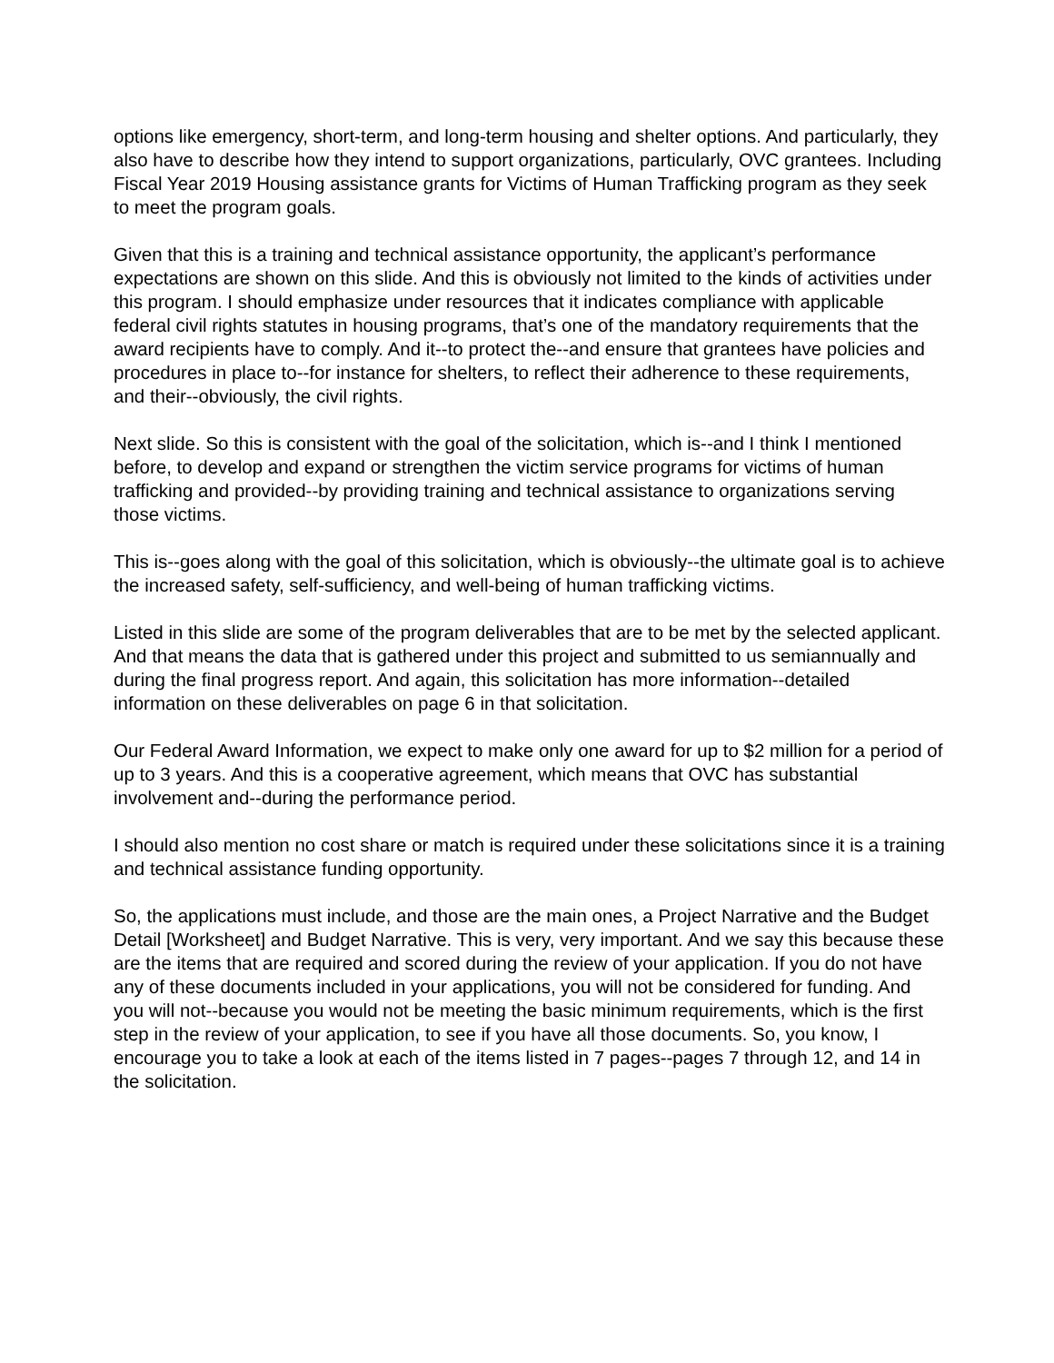options like emergency, short-term, and long-term housing and shelter options. And particularly, they also have to describe how they intend to support organizations, particularly, OVC grantees. Including Fiscal Year 2019 Housing assistance grants for Victims of Human Trafficking program as they seek to meet the program goals.
Given that this is a training and technical assistance opportunity, the applicant’s performance expectations are shown on this slide. And this is obviously not limited to the kinds of activities under this program. I should emphasize under resources that it indicates compliance with applicable federal civil rights statutes in housing programs, that’s one of the mandatory requirements that the award recipients have to comply. And it--to protect the--and ensure that grantees have policies and procedures in place to--for instance for shelters, to reflect their adherence to these requirements, and their--obviously, the civil rights.
Next slide. So this is consistent with the goal of the solicitation, which is--and I think I mentioned before, to develop and expand or strengthen the victim service programs for victims of human trafficking and provided--by providing training and technical assistance to organizations serving those victims.
This is--goes along with the goal of this solicitation, which is obviously--the ultimate goal is to achieve the increased safety, self-sufficiency, and well-being of human trafficking victims.
Listed in this slide are some of the program deliverables that are to be met by the selected applicant. And that means the data that is gathered under this project and submitted to us semiannually and during the final progress report. And again, this solicitation has more information--detailed information on these deliverables on page 6 in that solicitation.
Our Federal Award Information, we expect to make only one award for up to $2 million for a period of up to 3 years. And this is a cooperative agreement, which means that OVC has substantial involvement and--during the performance period.
I should also mention no cost share or match is required under these solicitations since it is a training and technical assistance funding opportunity.
So, the applications must include, and those are the main ones, a Project Narrative and the Budget Detail [Worksheet] and Budget Narrative. This is very, very important. And we say this because these are the items that are required and scored during the review of your application. If you do not have any of these documents included in your applications, you will not be considered for funding. And you will not--because you would not be meeting the basic minimum requirements, which is the first step in the review of your application, to see if you have all those documents. So, you know, I encourage you to take a look at each of the items listed in 7 pages--pages 7 through 12, and 14 in the solicitation.